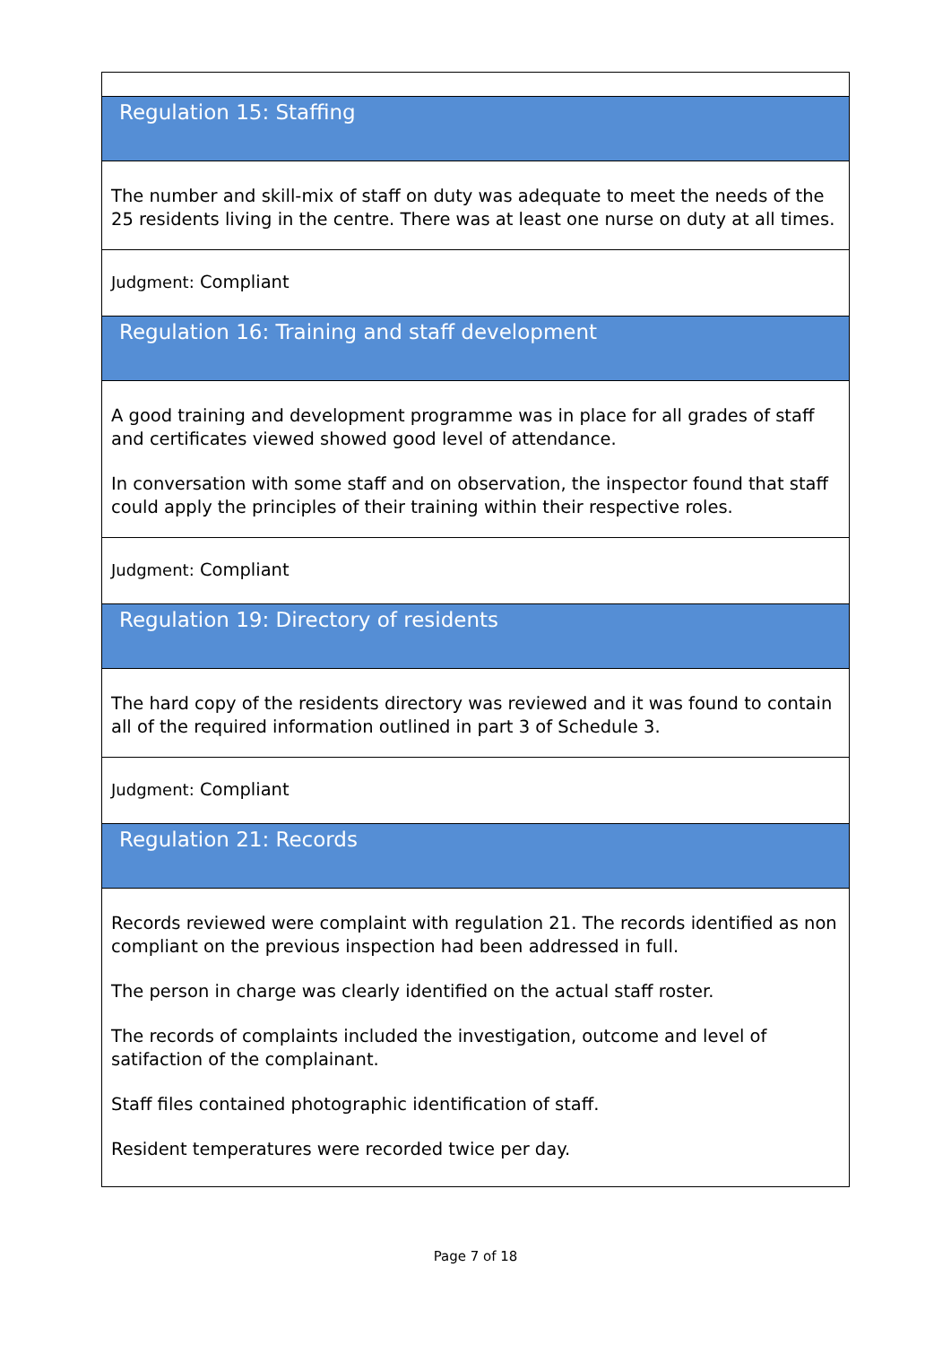Regulation 15: Staffing
The number and skill-mix of staff on duty was adequate to meet the needs of the 25 residents living in the centre. There was at least one nurse on duty at all times.
Judgment: Compliant
Regulation 16: Training and staff development
A good training and development programme was in place for all grades of staff and certificates viewed showed good level of attendance.
In conversation with some staff and on observation, the inspector found that staff could apply the principles of their training within their respective roles.
Judgment: Compliant
Regulation 19: Directory of residents
The hard copy of the residents directory was reviewed and it was found to contain all of the required information outlined in part 3 of Schedule 3.
Judgment: Compliant
Regulation 21: Records
Records reviewed were complaint with regulation 21. The records identified as non compliant on the previous inspection had been addressed in full.
The person in charge was clearly identified on the actual staff roster.
The records of complaints included the investigation, outcome and level of satifaction of the complainant.
Staff files contained photographic identification of staff.
Resident temperatures were recorded twice per day.
Page 7 of 18